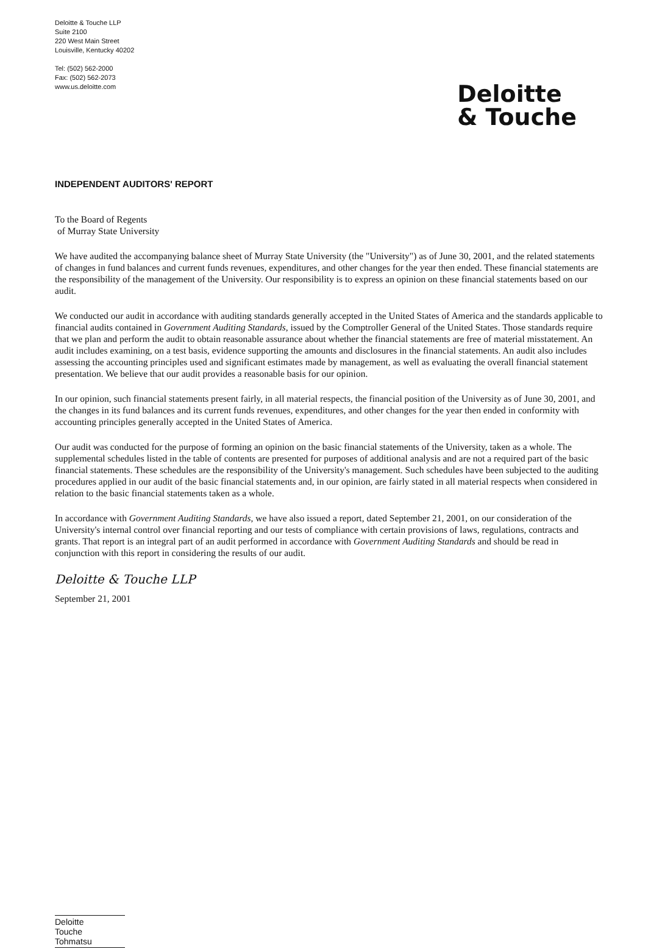Deloitte & Touche LLP
Suite 2100
220 West Main Street
Louisville, Kentucky 40202
Tel: (502) 562-2000
Fax: (502) 562-2073
www.us.deloitte.com
Deloitte
& Touche
INDEPENDENT AUDITORS' REPORT
To the Board of Regents
of Murray State University
We have audited the accompanying balance sheet of Murray State University (the "University") as of June 30, 2001, and the related statements of changes in fund balances and current funds revenues, expenditures, and other changes for the year then ended. These financial statements are the responsibility of the management of the University. Our responsibility is to express an opinion on these financial statements based on our audit.
We conducted our audit in accordance with auditing standards generally accepted in the United States of America and the standards applicable to financial audits contained in Government Auditing Standards, issued by the Comptroller General of the United States. Those standards require that we plan and perform the audit to obtain reasonable assurance about whether the financial statements are free of material misstatement. An audit includes examining, on a test basis, evidence supporting the amounts and disclosures in the financial statements. An audit also includes assessing the accounting principles used and significant estimates made by management, as well as evaluating the overall financial statement presentation. We believe that our audit provides a reasonable basis for our opinion.
In our opinion, such financial statements present fairly, in all material respects, the financial position of the University as of June 30, 2001, and the changes in its fund balances and its current funds revenues, expenditures, and other changes for the year then ended in conformity with accounting principles generally accepted in the United States of America.
Our audit was conducted for the purpose of forming an opinion on the basic financial statements of the University, taken as a whole. The supplemental schedules listed in the table of contents are presented for purposes of additional analysis and are not a required part of the basic financial statements. These schedules are the responsibility of the University's management. Such schedules have been subjected to the auditing procedures applied in our audit of the basic financial statements and, in our opinion, are fairly stated in all material respects when considered in relation to the basic financial statements taken as a whole.
In accordance with Government Auditing Standards, we have also issued a report, dated September 21, 2001, on our consideration of the University's internal control over financial reporting and our tests of compliance with certain provisions of laws, regulations, contracts and grants. That report is an integral part of an audit performed in accordance with Government Auditing Standards and should be read in conjunction with this report in considering the results of our audit.
Deloitte & Touche LLP
September 21, 2001
Deloitte
Touche
Tohmatsu